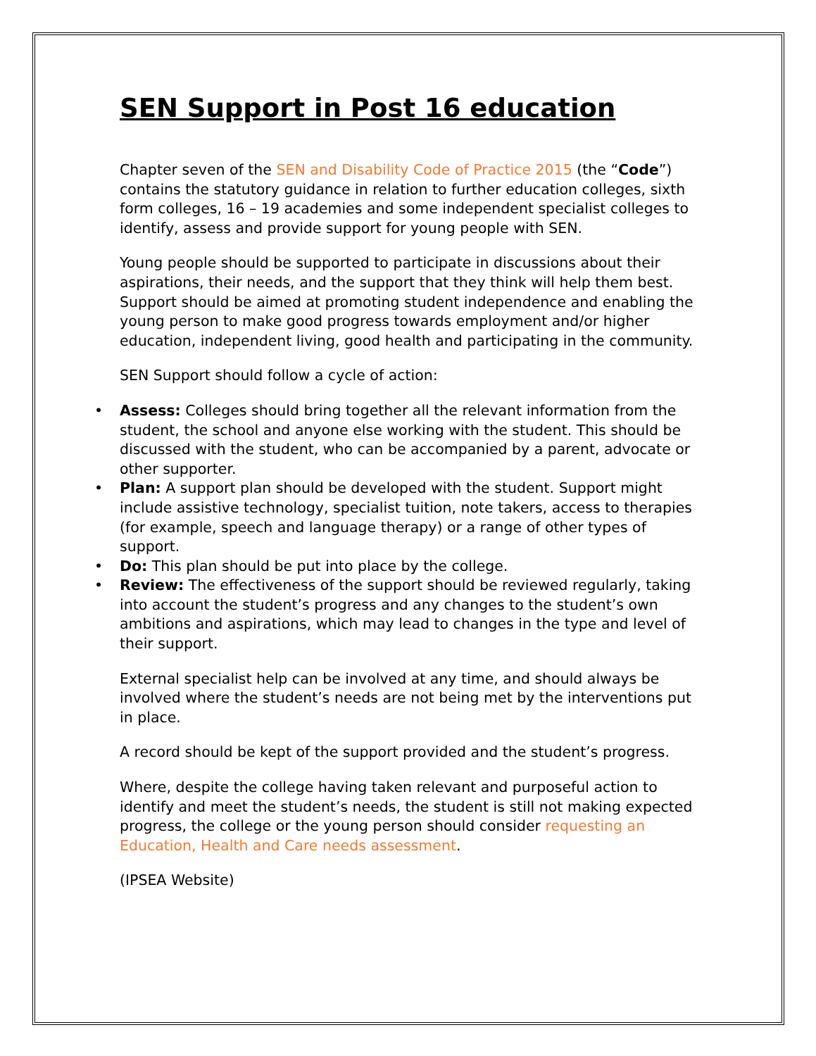SEN Support in Post 16 education
Chapter seven of the SEN and Disability Code of Practice 2015 (the “Code”) contains the statutory guidance in relation to further education colleges, sixth form colleges, 16 – 19 academies and some independent specialist colleges to identify, assess and provide support for young people with SEN.
Young people should be supported to participate in discussions about their aspirations, their needs, and the support that they think will help them best. Support should be aimed at promoting student independence and enabling the young person to make good progress towards employment and/or higher education, independent living, good health and participating in the community.
SEN Support should follow a cycle of action:
• Assess: Colleges should bring together all the relevant information from the student, the school and anyone else working with the student. This should be discussed with the student, who can be accompanied by a parent, advocate or other supporter.
• Plan: A support plan should be developed with the student. Support might include assistive technology, specialist tuition, note takers, access to therapies (for example, speech and language therapy) or a range of other types of support.
• Do: This plan should be put into place by the college.
• Review: The effectiveness of the support should be reviewed regularly, taking into account the student’s progress and any changes to the student’s own ambitions and aspirations, which may lead to changes in the type and level of their support.
External specialist help can be involved at any time, and should always be involved where the student’s needs are not being met by the interventions put in place.
A record should be kept of the support provided and the student’s progress.
Where, despite the college having taken relevant and purposeful action to identify and meet the student’s needs, the student is still not making expected progress, the college or the young person should consider requesting an Education, Health and Care needs assessment.
(IPSEA Website)